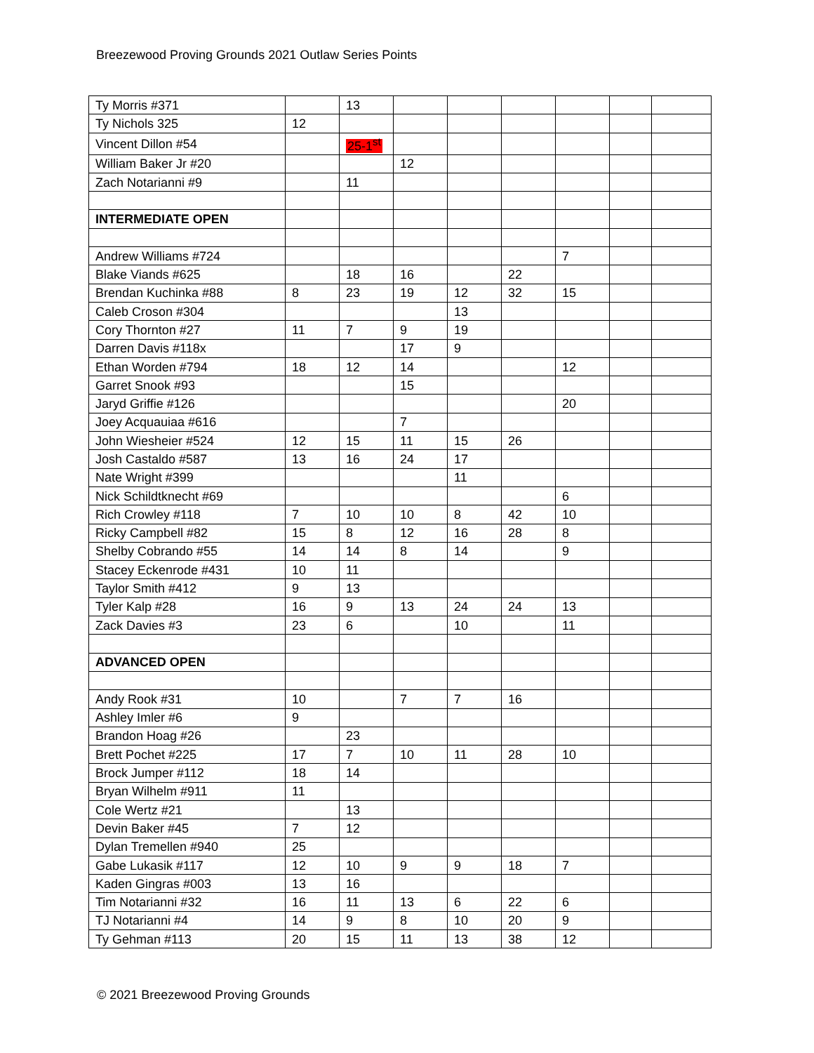Breezewood Proving Grounds 2021 Outlaw Series Points
| Ty Morris #371 | | 13 | | | | | | |
| Ty Nichols 325 | 12 | | | | | | | |
| Vincent Dillon #54 | | 25-1<sup>st</sup> | | | | | | |
| William Baker Jr #20 | | | 12 | | | | | |
| Zach Notarianni #9 | | 11 | | | | | | |
| INTERMEDIATE OPEN | | | | | | | | |
| Andrew Williams #724 | | | | | | 7 | | |
| Blake Viands #625 | | 18 | 16 | | 22 | | | |
| Brendan Kuchinka #88 | 8 | 23 | 19 | 12 | 32 | 15 | | |
| Caleb Croson #304 | | | | 13 | | | | |
| Cory Thornton #27 | 11 | 7 | 9 | 19 | | | | |
| Darren Davis #118x | | | 17 | 9 | | | | |
| Ethan Worden #794 | 18 | 12 | 14 | | | 12 | | |
| Garret Snook #93 | | | 15 | | | | | |
| Jaryd Griffie #126 | | | | | | 20 | | |
| Joey Acquauiaa #616 | | | 7 | | | | | |
| John Wiesheier #524 | 12 | 15 | 11 | 15 | 26 | | | |
| Josh Castaldo #587 | 13 | 16 | 24 | 17 | | | | |
| Nate Wright #399 | | | | 11 | | | | |
| Nick Schildtknecht #69 | | | | | | 6 | | |
| Rich Crowley #118 | 7 | 10 | 10 | 8 | 42 | 10 | | |
| Ricky Campbell #82 | 15 | 8 | 12 | 16 | 28 | 8 | | |
| Shelby Cobrando #55 | 14 | 14 | 8 | 14 | | 9 | | |
| Stacey Eckenrode #431 | 10 | 11 | | | | | | |
| Taylor Smith #412 | 9 | 13 | | | | | | |
| Tyler Kalp #28 | 16 | 9 | 13 | 24 | 24 | 13 | | |
| Zack Davies #3 | 23 | 6 | | 10 | | 11 | | |
| ADVANCED OPEN | | | | | | | | |
| Andy Rook #31 | 10 | | 7 | 7 | 16 | | | |
| Ashley Imler #6 | 9 | | | | | | | |
| Brandon Hoag #26 | | 23 | | | | | | |
| Brett Pochet #225 | 17 | 7 | 10 | 11 | 28 | 10 | | |
| Brock Jumper #112 | 18 | 14 | | | | | | |
| Bryan Wilhelm #911 | 11 | | | | | | | |
| Cole Wertz #21 | | 13 | | | | | | |
| Devin Baker #45 | 7 | 12 | | | | | | |
| Dylan Tremellen #940 | 25 | | | | | | | |
| Gabe Lukasik #117 | 12 | 10 | 9 | 9 | 18 | 7 | | |
| Kaden Gingras #003 | 13 | 16 | | | | | | |
| Tim Notarianni #32 | 16 | 11 | 13 | 6 | 22 | 6 | | |
| TJ Notarianni #4 | 14 | 9 | 8 | 10 | 20 | 9 | | |
| Ty Gehman #113 | 20 | 15 | 11 | 13 | 38 | 12 | | |
© 2021 Breezewood Proving Grounds